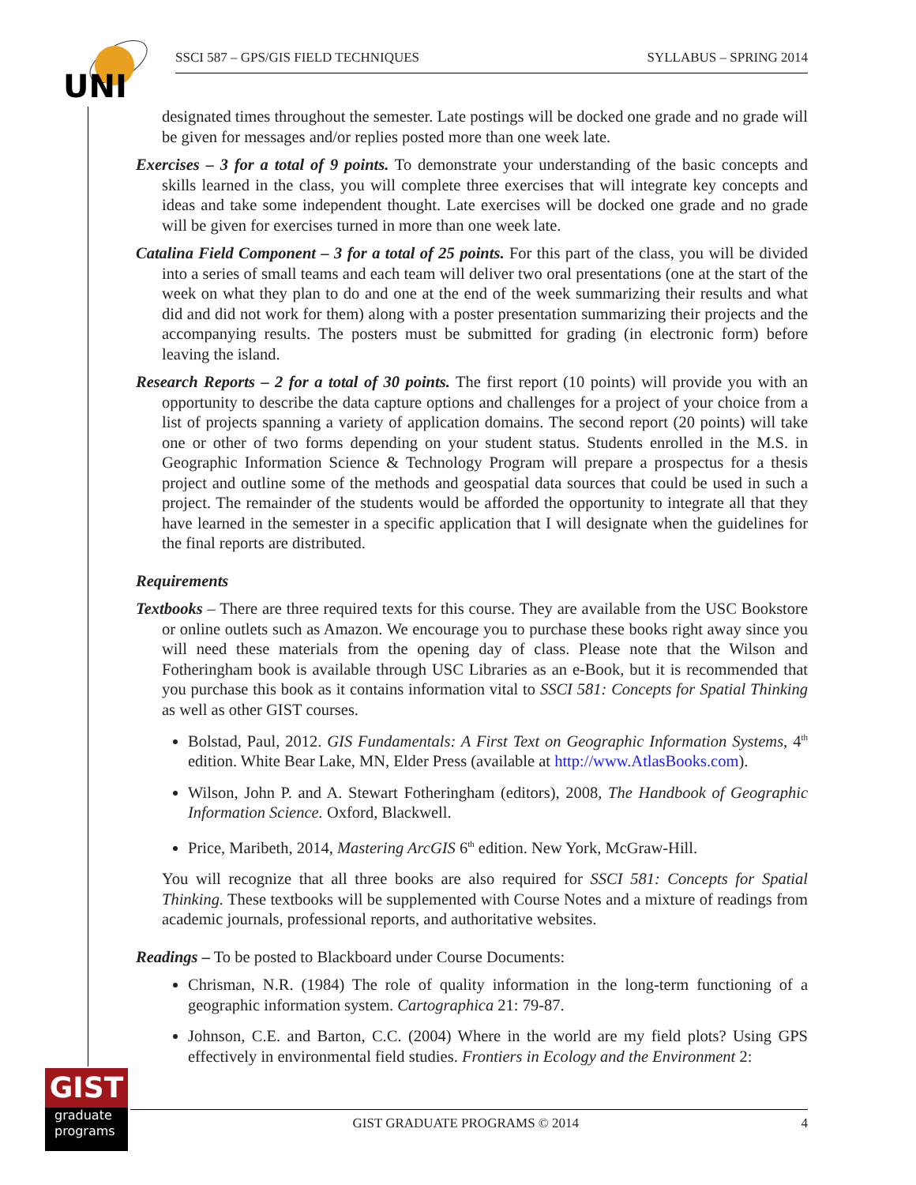UNI
SSCI 587 – GPS/GIS FIELD TECHNIQUES SYLLABUS – SPRING 2014
designated times throughout the semester. Late postings will be docked one grade and no grade will be given for messages and/or replies posted more than one week late.
Exercises – 3 for a total of 9 points. To demonstrate your understanding of the basic concepts and skills learned in the class, you will complete three exercises that will integrate key concepts and ideas and take some independent thought. Late exercises will be docked one grade and no grade will be given for exercises turned in more than one week late.
Catalina Field Component – 3 for a total of 25 points. For this part of the class, you will be divided into a series of small teams and each team will deliver two oral presentations (one at the start of the week on what they plan to do and one at the end of the week summarizing their results and what did and did not work for them) along with a poster presentation summarizing their projects and the accompanying results. The posters must be submitted for grading (in electronic form) before leaving the island.
Research Reports – 2 for a total of 30 points. The first report (10 points) will provide you with an opportunity to describe the data capture options and challenges for a project of your choice from a list of projects spanning a variety of application domains. The second report (20 points) will take one or other of two forms depending on your student status. Students enrolled in the M.S. in Geographic Information Science & Technology Program will prepare a prospectus for a thesis project and outline some of the methods and geospatial data sources that could be used in such a project. The remainder of the students would be afforded the opportunity to integrate all that they have learned in the semester in a specific application that I will designate when the guidelines for the final reports are distributed.
Requirements
Textbooks – There are three required texts for this course. They are available from the USC Bookstore or online outlets such as Amazon. We encourage you to purchase these books right away since you will need these materials from the opening day of class. Please note that the Wilson and Fotheringham book is available through USC Libraries as an e-Book, but it is recommended that you purchase this book as it contains information vital to SSCI 581: Concepts for Spatial Thinking as well as other GIST courses.
Bolstad, Paul, 2012. GIS Fundamentals: A First Text on Geographic Information Systems, 4<sup>th</sup> edition. White Bear Lake, MN, Elder Press (available at http://www.AtlasBooks.com).
Wilson, John P. and A. Stewart Fotheringham (editors), 2008, The Handbook of Geographic Information Science. Oxford, Blackwell.
Price, Maribeth, 2014, Mastering ArcGIS 6<sup>th</sup> edition. New York, McGraw-Hill.
You will recognize that all three books are also required for SSCI 581: Concepts for Spatial Thinking. These textbooks will be supplemented with Course Notes and a mixture of readings from academic journals, professional reports, and authoritative websites.
Readings – To be posted to Blackboard under Course Documents:
Chrisman, N.R. (1984) The role of quality information in the long-term functioning of a geographic information system. Cartographica 21: 79-87.
Johnson, C.E. and Barton, C.C. (2004) Where in the world are my field plots? Using GPS effectively in environmental field studies. Frontiers in Ecology and the Environment 2:
GIST
graduate
programs
GIST GRADUATE PROGRAMS © 2014 4